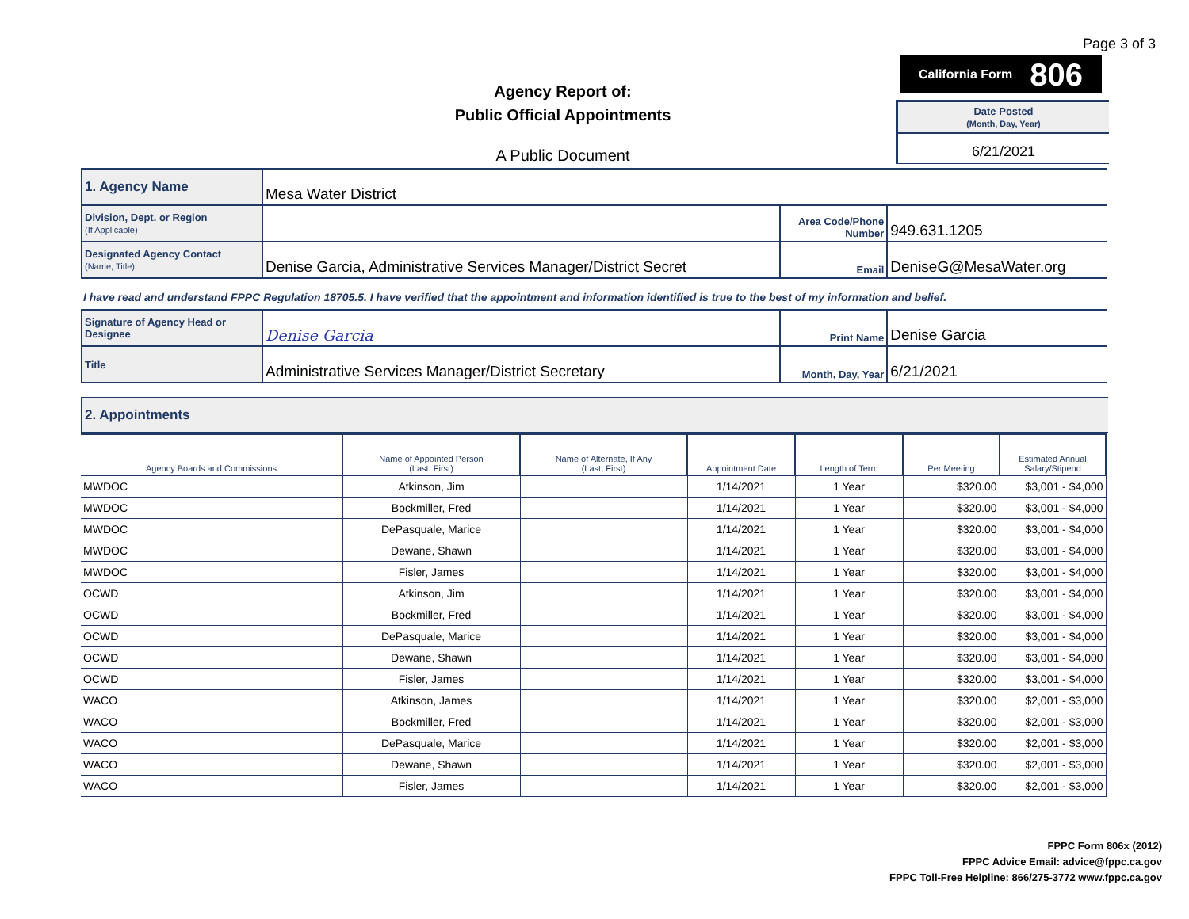Page 3 of 3
California Form 806
Agency Report of:
Public Official Appointments
A Public Document
Date Posted
(Month, Day, Year)
6/21/2021
| 1. Agency Name | Mesa Water District | | |
| Division, Dept. or Region (If Applicable) | | Area Code/Phone Number | 949.631.1205 |
| Designated Agency Contact (Name, Title) | Denise Garcia, Administrative Services Manager/District Secret | Email | DeniseG@MesaWater.org |
| Signature of Agency Head or Designee | Denise Garcia | Print Name | Denise Garcia |
| Title | Administrative Services Manager/District Secretary | Month, Day, Year | 6/21/2021 |
I have read and understand FPPC Regulation 18705.5. I have verified that the appointment and information identified is true to the best of my information and belief.
2. Appointments
| Agency Boards and Commissions | Name of Appointed Person (Last, First) | Name of Alternate, If Any (Last, First) | Appointment Date | Length of Term | Per Meeting | Estimated Annual Salary/Stipend |
| --- | --- | --- | --- | --- | --- | --- |
| MWDOC | Atkinson, Jim | | 1/14/2021 | 1 Year | $320.00 | $3,001 - $4,000 |
| MWDOC | Bockmiller, Fred | | 1/14/2021 | 1 Year | $320.00 | $3,001 - $4,000 |
| MWDOC | DePasquale, Marice | | 1/14/2021 | 1 Year | $320.00 | $3,001 - $4,000 |
| MWDOC | Dewane, Shawn | | 1/14/2021 | 1 Year | $320.00 | $3,001 - $4,000 |
| MWDOC | Fisler, James | | 1/14/2021 | 1 Year | $320.00 | $3,001 - $4,000 |
| OCWD | Atkinson, Jim | | 1/14/2021 | 1 Year | $320.00 | $3,001 - $4,000 |
| OCWD | Bockmiller, Fred | | 1/14/2021 | 1 Year | $320.00 | $3,001 - $4,000 |
| OCWD | DePasquale, Marice | | 1/14/2021 | 1 Year | $320.00 | $3,001 - $4,000 |
| OCWD | Dewane, Shawn | | 1/14/2021 | 1 Year | $320.00 | $3,001 - $4,000 |
| OCWD | Fisler, James | | 1/14/2021 | 1 Year | $320.00 | $3,001 - $4,000 |
| WACO | Atkinson, James | | 1/14/2021 | 1 Year | $320.00 | $2,001 - $3,000 |
| WACO | Bockmiller, Fred | | 1/14/2021 | 1 Year | $320.00 | $2,001 - $3,000 |
| WACO | DePasquale, Marice | | 1/14/2021 | 1 Year | $320.00 | $2,001 - $3,000 |
| WACO | Dewane, Shawn | | 1/14/2021 | 1 Year | $320.00 | $2,001 - $3,000 |
| WACO | Fisler, James | | 1/14/2021 | 1 Year | $320.00 | $2,001 - $3,000 |
FPPC Form 806x (2012)
FPPC Advice Email: advice@fppc.ca.gov
FPPC Toll-Free Helpline: 866/275-3772 www.fppc.ca.gov